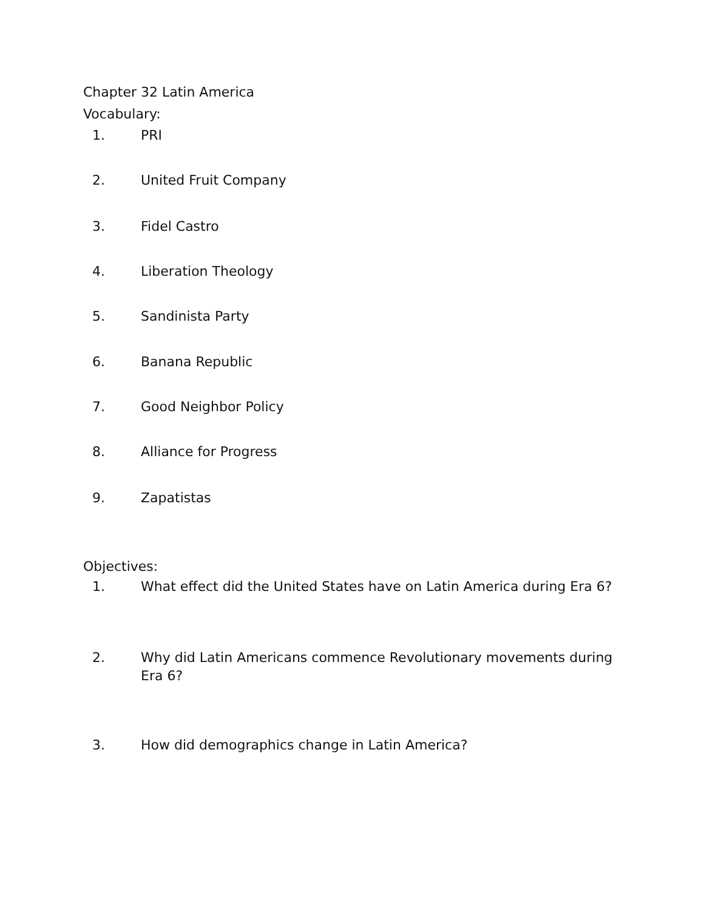Chapter 32 Latin America
Vocabulary:
1. PRI
2. United Fruit Company
3. Fidel Castro
4. Liberation Theology
5. Sandinista Party
6. Banana Republic
7. Good Neighbor Policy
8. Alliance for Progress
9. Zapatistas
Objectives:
1. What effect did the United States have on Latin America during Era 6?
2. Why did Latin Americans commence Revolutionary movements during Era 6?
3. How did demographics change in Latin America?